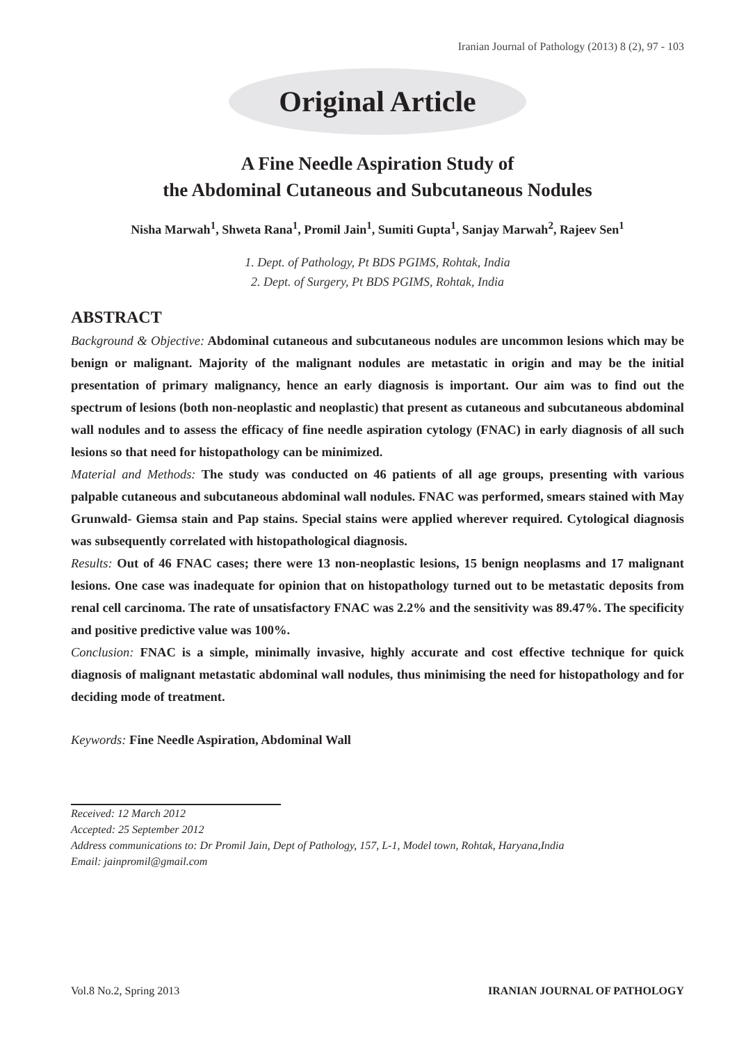Iranian Journal of Pathology (2013) 8 (2), 97 - 103
Original Article
A Fine Needle Aspiration Study of
the Abdominal Cutaneous and Subcutaneous Nodules
Nisha Marwah<sup>1</sup>, Shweta Rana<sup>1</sup>, Promil Jain<sup>1</sup>, Sumiti Gupta<sup>1</sup>, Sanjay Marwah<sup>2</sup>, Rajeev Sen<sup>1</sup>
1. Dept. of Pathology, Pt BDS PGIMS, Rohtak, India
2. Dept. of Surgery, Pt BDS PGIMS, Rohtak, India
ABSTRACT
Background & Objective: Abdominal cutaneous and subcutaneous nodules are uncommon lesions which may be benign or malignant. Majority of the malignant nodules are metastatic in origin and may be the initial presentation of primary malignancy, hence an early diagnosis is important. Our aim was to find out the spectrum of lesions (both non-neoplastic and neoplastic) that present as cutaneous and subcutaneous abdominal wall nodules and to assess the efficacy of fine needle aspiration cytology (FNAC) in early diagnosis of all such lesions so that need for histopathology can be minimized.
Material and Methods: The study was conducted on 46 patients of all age groups, presenting with various palpable cutaneous and subcutaneous abdominal wall nodules. FNAC was performed, smears stained with May Grunwald- Giemsa stain and Pap stains. Special stains were applied wherever required. Cytological diagnosis was subsequently correlated with histopathological diagnosis.
Results: Out of 46 FNAC cases; there were 13 non-neoplastic lesions, 15 benign neoplasms and 17 malignant lesions. One case was inadequate for opinion that on histopathology turned out to be metastatic deposits from renal cell carcinoma. The rate of unsatisfactory FNAC was 2.2% and the sensitivity was 89.47%. The specificity and positive predictive value was 100%.
Conclusion: FNAC is a simple, minimally invasive, highly accurate and cost effective technique for quick diagnosis of malignant metastatic abdominal wall nodules, thus minimising the need for histopathology and for deciding mode of treatment.
Keywords: Fine Needle Aspiration, Abdominal Wall
Received: 12 March 2012
Accepted: 25 September 2012
Address communications to: Dr Promil Jain, Dept of Pathology, 157, L-1, Model town, Rohtak, Haryana,India
Email: jainpromil@gmail.com
Vol.8 No.2, Spring 2013 IRANIAN JOURNAL OF PATHOLOGY